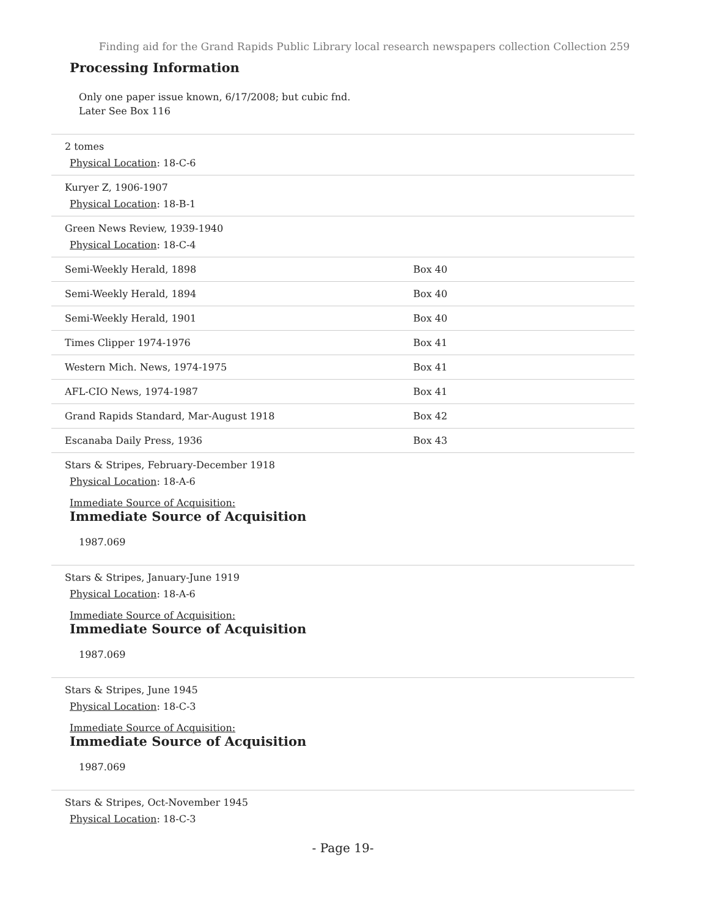Finding aid for the Grand Rapids Public Library local research newspapers collection Collection 259
Processing Information
Only one paper issue known, 6/17/2008; but cubic fnd.
Later See Box 116
| 2 tomes Physical Location : 18-C-6 | |
| Kuryer Z, 1906-1907 Physical Location : 18-B-1 | |
| Green News Review, 1939-1940 Physical Location : 18-C-4 | |
| Semi-Weekly Herald, 1898 | Box 40 |
| Semi-Weekly Herald, 1894 | Box 40 |
| Semi-Weekly Herald, 1901 | Box 40 |
| Times Clipper 1974-1976 | Box 41 |
| Western Mich. News, 1974-1975 | Box 41 |
| AFL-CIO News, 1974-1987 | Box 41 |
| Grand Rapids Standard, Mar-August 1918 | Box 42 |
| Escanaba Daily Press, 1936 | Box 43 |
| Stars & Stripes, February-December 1918 Physical Location : 18-A-6 Immediate Source of Acquisition: Immediate Source of Acquisition 1987.069 | |
| Stars & Stripes, January-June 1919 Physical Location : 18-A-6 Immediate Source of Acquisition: Immediate Source of Acquisition 1987.069 | |
| Stars & Stripes, June 1945 Physical Location : 18-C-3 Immediate Source of Acquisition: Immediate Source of Acquisition 1987.069 | |
| Stars & Stripes, Oct-November 1945 Physical Location : 18-C-3 | |
- Page 19-